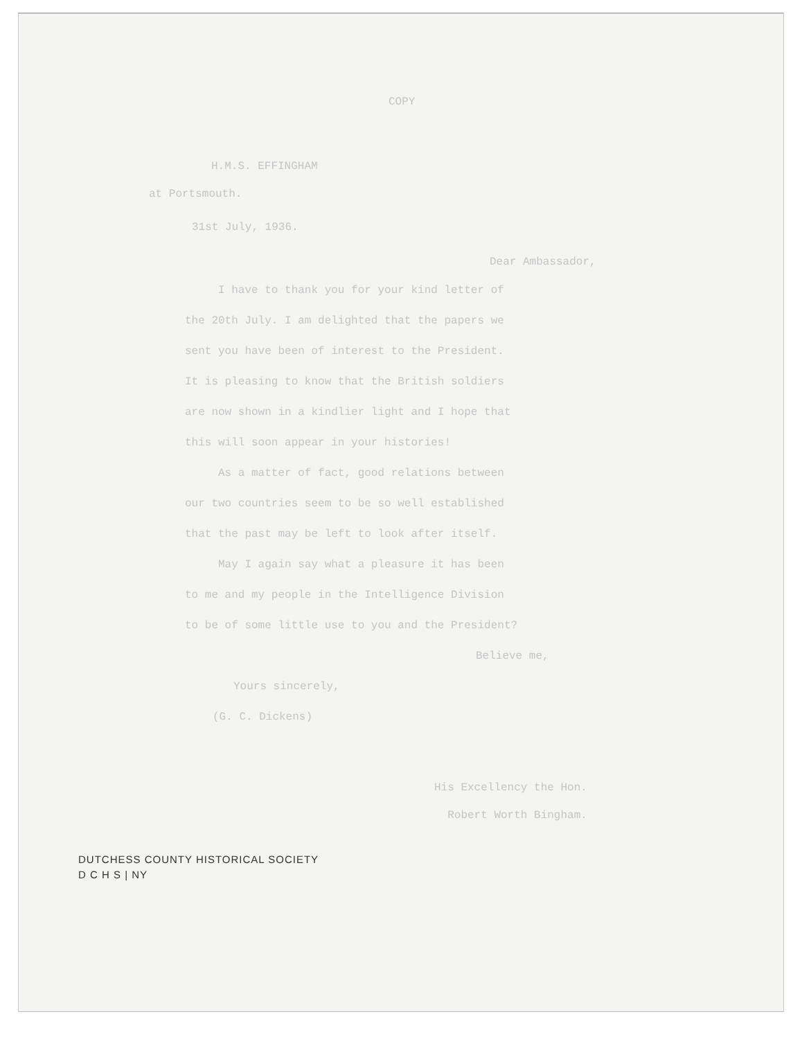COPY
H.M.S. EFFINGHAM
at Portsmouth.
31st July, 1936.
Dear Ambassador,
I have to thank you for your kind letter of
the 20th July. I am delighted that the papers we
sent you have been of interest to the President.
It is pleasing to know that the British soldiers
are now shown in a kindlier light and I hope that
this will soon appear in your histories!
As a matter of fact, good relations between
our two countries seem to be so well established
that the past may be left to look after itself.
May I again say what a pleasure it has been
to me and my people in the Intelligence Division
to be of some little use to you and the President?
Believe me,
Yours sincerely,
(G. C. Dickens)
His Excellency the Hon.
Robert Worth Bingham.
DUTCHESS COUNTY HISTORICAL SOCIETY
D C H S | NY